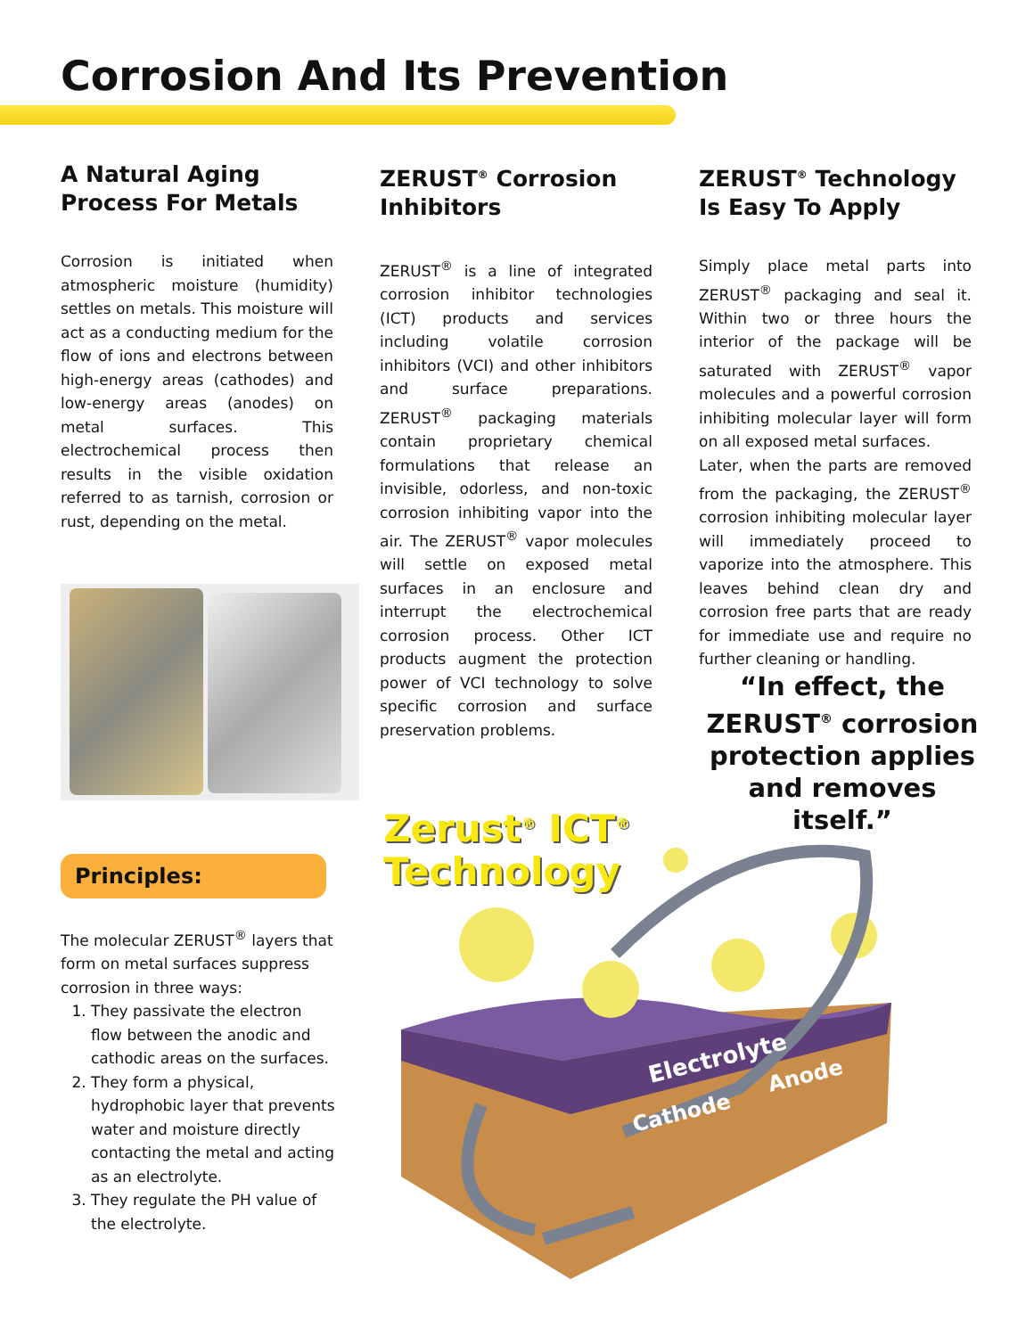Corrosion And Its Prevention
A Natural Aging Process For Metals
Corrosion is initiated when atmospheric moisture (humidity) settles on metals. This moisture will act as a conducting medium for the flow of ions and electrons between high-energy areas (cathodes) and low-energy areas (anodes) on metal surfaces. This electrochemical process then results in the visible oxidation referred to as tarnish, corrosion or rust, depending on the metal.
ZERUST<sup>®</sup> Corrosion Inhibitors
ZERUST<sup>®</sup> is a line of integrated corrosion inhibitor technologies (ICT) products and services including volatile corrosion inhibitors (VCI) and other inhibitors and surface preparations. ZERUST<sup>®</sup> packaging materials contain proprietary chemical formulations that release an invisible, odorless, and non-toxic corrosion inhibiting vapor into the air. The ZERUST<sup>®</sup> vapor molecules will settle on exposed metal surfaces in an enclosure and interrupt the electrochemical corrosion process. Other ICT products augment the protection power of VCI technology to solve specific corrosion and surface preservation problems.
ZERUST<sup>®</sup> Technology Is Easy To Apply
Simply place metal parts into ZERUST<sup>®</sup> packaging and seal it. Within two or three hours the interior of the package will be saturated with ZERUST<sup>®</sup> vapor molecules and a powerful corrosion inhibiting molecular layer will form on all exposed metal surfaces.
Later, when the parts are removed from the packaging, the ZERUST<sup>®</sup> corrosion inhibiting molecular layer will immediately proceed to vaporize into the atmosphere. This leaves behind clean dry and corrosion free parts that are ready for immediate use and require no further cleaning or handling.
“In effect, the ZERUST<sup>®</sup> corrosion protection applies and removes itself.”
Principles:
The molecular ZERUST<sup>®</sup> layers that form on metal surfaces suppress corrosion in three ways:
1. They passivate the electron flow between the anodic and cathodic areas on the surfaces.
2. They form a physical, hydrophobic layer that prevents water and moisture directly contacting the metal and acting as an electrolyte.
3. They regulate the PH value of the electrolyte.
Electrolyte
Cathode
Anode
Zerust<sup>®</sup> ICT<sup>®</sup>
Technology